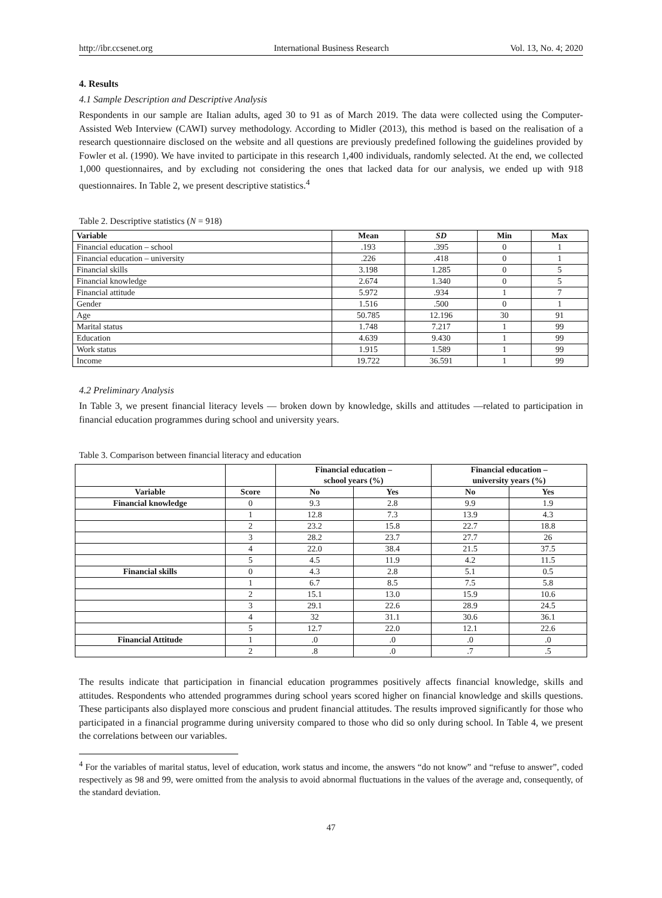http://ibr.ccsenet.org International Business Research Vol. 13, No. 4; 2020
4. Results
4.1 Sample Description and Descriptive Analysis
Respondents in our sample are Italian adults, aged 30 to 91 as of March 2019. The data were collected using the Computer-Assisted Web Interview (CAWI) survey methodology. According to Midler (2013), this method is based on the realisation of a research questionnaire disclosed on the website and all questions are previously predefined following the guidelines provided by Fowler et al. (1990). We have invited to participate in this research 1,400 individuals, randomly selected. At the end, we collected 1,000 questionnaires, and by excluding not considering the ones that lacked data for our analysis, we ended up with 918 questionnaires. In Table 2, we present descriptive statistics.<sup>4</sup>
Table 2. Descriptive statistics (N = 918)
| Variable | Mean | SD | Min | Max |
| --- | --- | --- | --- | --- |
| Financial education – school | .193 | .395 | 0 | 1 |
| Financial education – university | .226 | .418 | 0 | 1 |
| Financial skills | 3.198 | 1.285 | 0 | 5 |
| Financial knowledge | 2.674 | 1.340 | 0 | 5 |
| Financial attitude | 5.972 | .934 | 1 | 7 |
| Gender | 1.516 | .500 | 0 | 1 |
| Age | 50.785 | 12.196 | 30 | 91 |
| Marital status | 1.748 | 7.217 | 1 | 99 |
| Education | 4.639 | 9.430 | 1 | 99 |
| Work status | 1.915 | 1.589 | 1 | 99 |
| Income | 19.722 | 36.591 | 1 | 99 |
4.2 Preliminary Analysis
In Table 3, we present financial literacy levels — broken down by knowledge, skills and attitudes —related to participation in financial education programmes during school and university years.
Table 3. Comparison between financial literacy and education
| | | Financial education – school years (%) | | Financial education – university years (%) | |
| --- | --- | --- | --- | --- | --- |
| Variable | Score | No | Yes | No | Yes |
| Financial knowledge | 0 | 9.3 | 2.8 | 9.9 | 1.9 |
| | 1 | 12.8 | 7.3 | 13.9 | 4.3 |
| | 2 | 23.2 | 15.8 | 22.7 | 18.8 |
| | 3 | 28.2 | 23.7 | 27.7 | 26 |
| | 4 | 22.0 | 38.4 | 21.5 | 37.5 |
| | 5 | 4.5 | 11.9 | 4.2 | 11.5 |
| Financial skills | 0 | 4.3 | 2.8 | 5.1 | 0.5 |
| | 1 | 6.7 | 8.5 | 7.5 | 5.8 |
| | 2 | 15.1 | 13.0 | 15.9 | 10.6 |
| | 3 | 29.1 | 22.6 | 28.9 | 24.5 |
| | 4 | 32 | 31.1 | 30.6 | 36.1 |
| | 5 | 12.7 | 22.0 | 12.1 | 22.6 |
| Financial Attitude | 1 | .0 | .0 | .0 | .0 |
| | 2 | .8 | .0 | .7 | .5 |
The results indicate that participation in financial education programmes positively affects financial knowledge, skills and attitudes. Respondents who attended programmes during school years scored higher on financial knowledge and skills questions. These participants also displayed more conscious and prudent financial attitudes. The results improved significantly for those who participated in a financial programme during university compared to those who did so only during school. In Table 4, we present the correlations between our variables.
<sup>4</sup> For the variables of marital status, level of education, work status and income, the answers “do not know” and “refuse to answer”, coded respectively as 98 and 99, were omitted from the analysis to avoid abnormal fluctuations in the values of the average and, consequently, of the standard deviation.
47